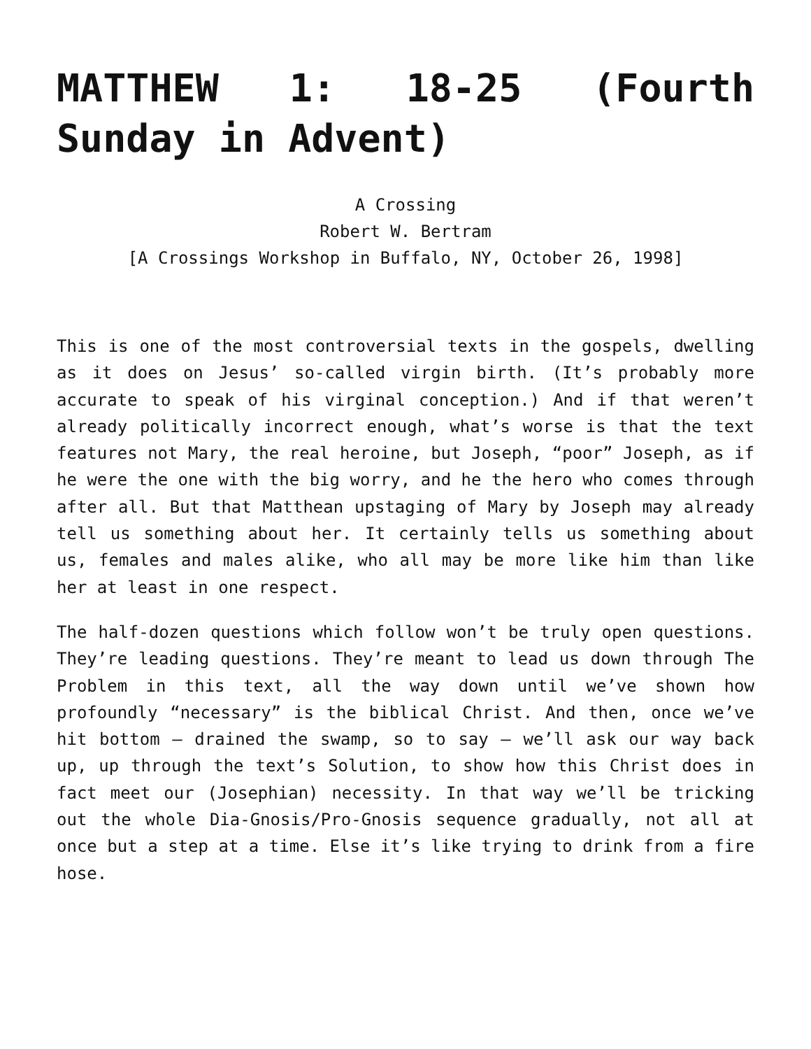MATTHEW 1: 18-25 (Fourth Sunday in Advent)
A Crossing
Robert W. Bertram
[A Crossings Workshop in Buffalo, NY, October 26, 1998]
This is one of the most controversial texts in the gospels, dwelling as it does on Jesus’ so-called virgin birth. (It’s probably more accurate to speak of his virginal conception.) And if that weren’t already politically incorrect enough, what’s worse is that the text features not Mary, the real heroine, but Joseph, “poor” Joseph, as if he were the one with the big worry, and he the hero who comes through after all. But that Matthean upstaging of Mary by Joseph may already tell us something about her. It certainly tells us something about us, females and males alike, who all may be more like him than like her at least in one respect.
The half-dozen questions which follow won’t be truly open questions. They’re leading questions. They’re meant to lead us down through The Problem in this text, all the way down until we’ve shown how profoundly “necessary” is the biblical Christ. And then, once we’ve hit bottom – drained the swamp, so to say – we’ll ask our way back up, up through the text’s Solution, to show how this Christ does in fact meet our (Josephian) necessity. In that way we’ll be tricking out the whole Dia-Gnosis/Pro-Gnosis sequence gradually, not all at once but a step at a time. Else it’s like trying to drink from a fire hose.